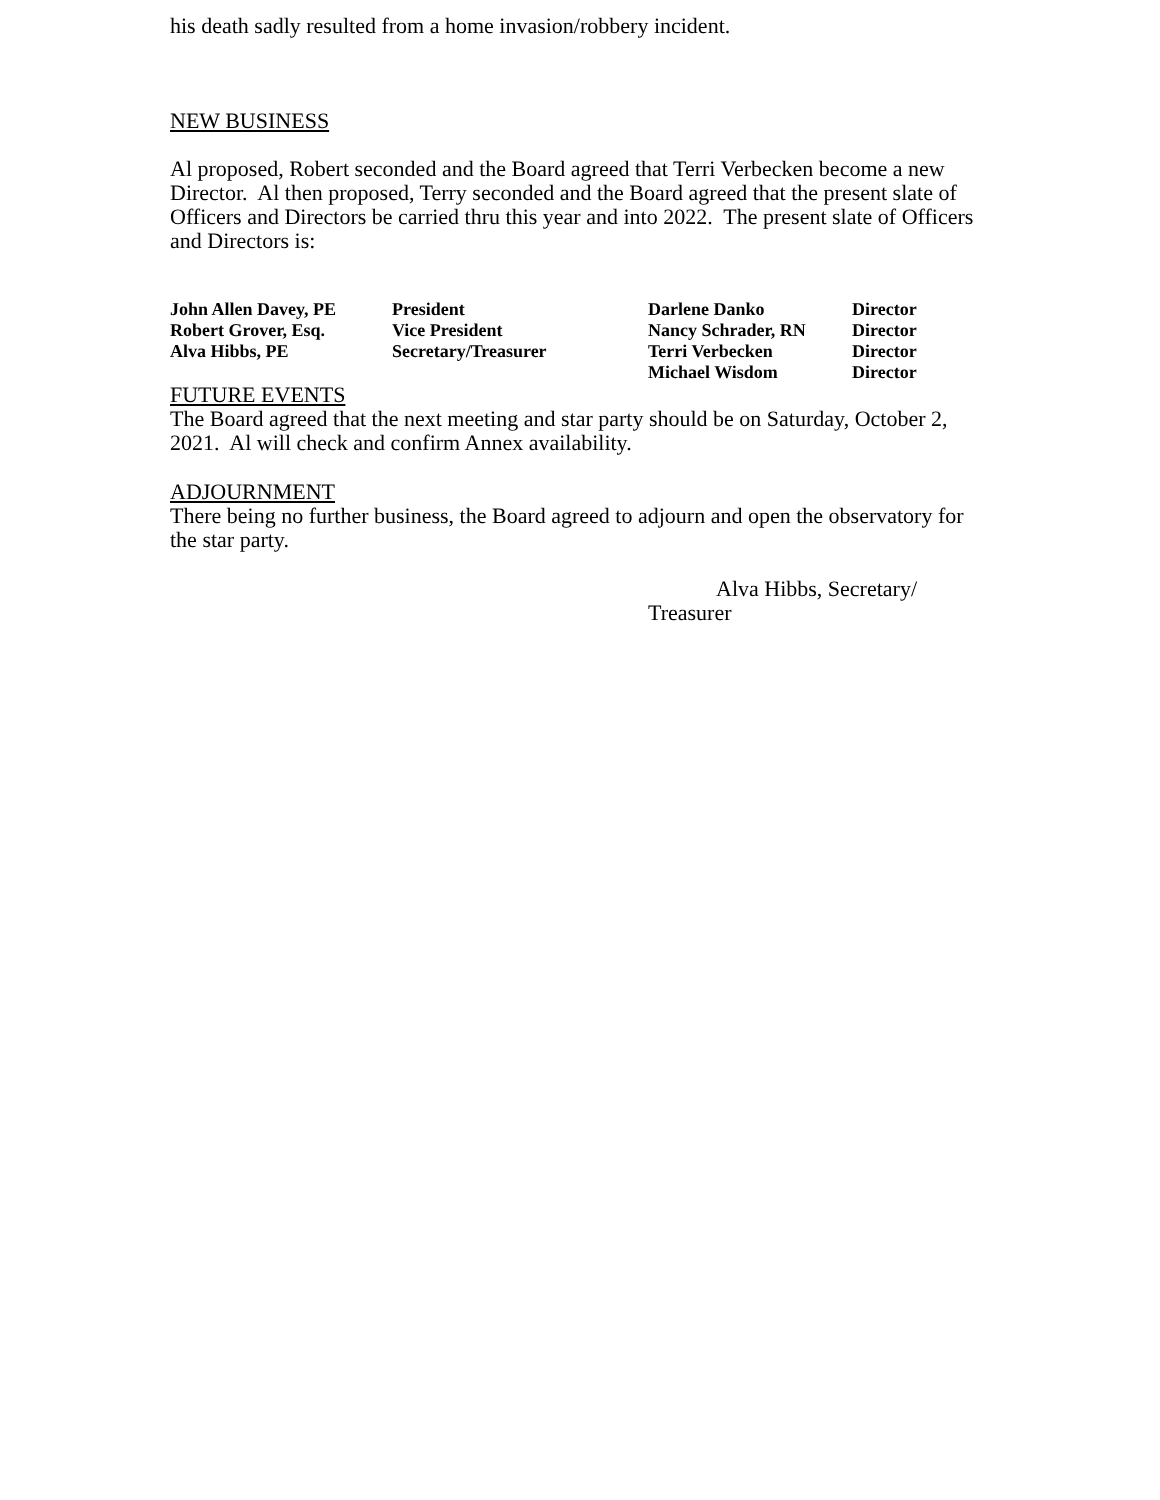his death sadly resulted from a home invasion/robbery incident.
NEW BUSINESS
Al proposed, Robert seconded and the Board agreed that Terri Verbecken become a new Director. Al then proposed, Terry seconded and the Board agreed that the present slate of Officers and Directors be carried thru this year and into 2022. The present slate of Officers and Directors is:
| John Allen Davey, PE | President | Darlene Danko | Director |
| Robert Grover, Esq. | Vice President | Nancy Schrader, RN | Director |
| Alva Hibbs, PE | Secretary/Treasurer | Terri Verbecken | Director |
| | | Michael Wisdom | Director |
FUTURE EVENTS
The Board agreed that the next meeting and star party should be on Saturday, October 2, 2021. Al will check and confirm Annex availability.
ADJOURNMENT
There being no further business, the Board agreed to adjourn and open the observatory for the star party.
Alva Hibbs, Secretary/ Treasurer